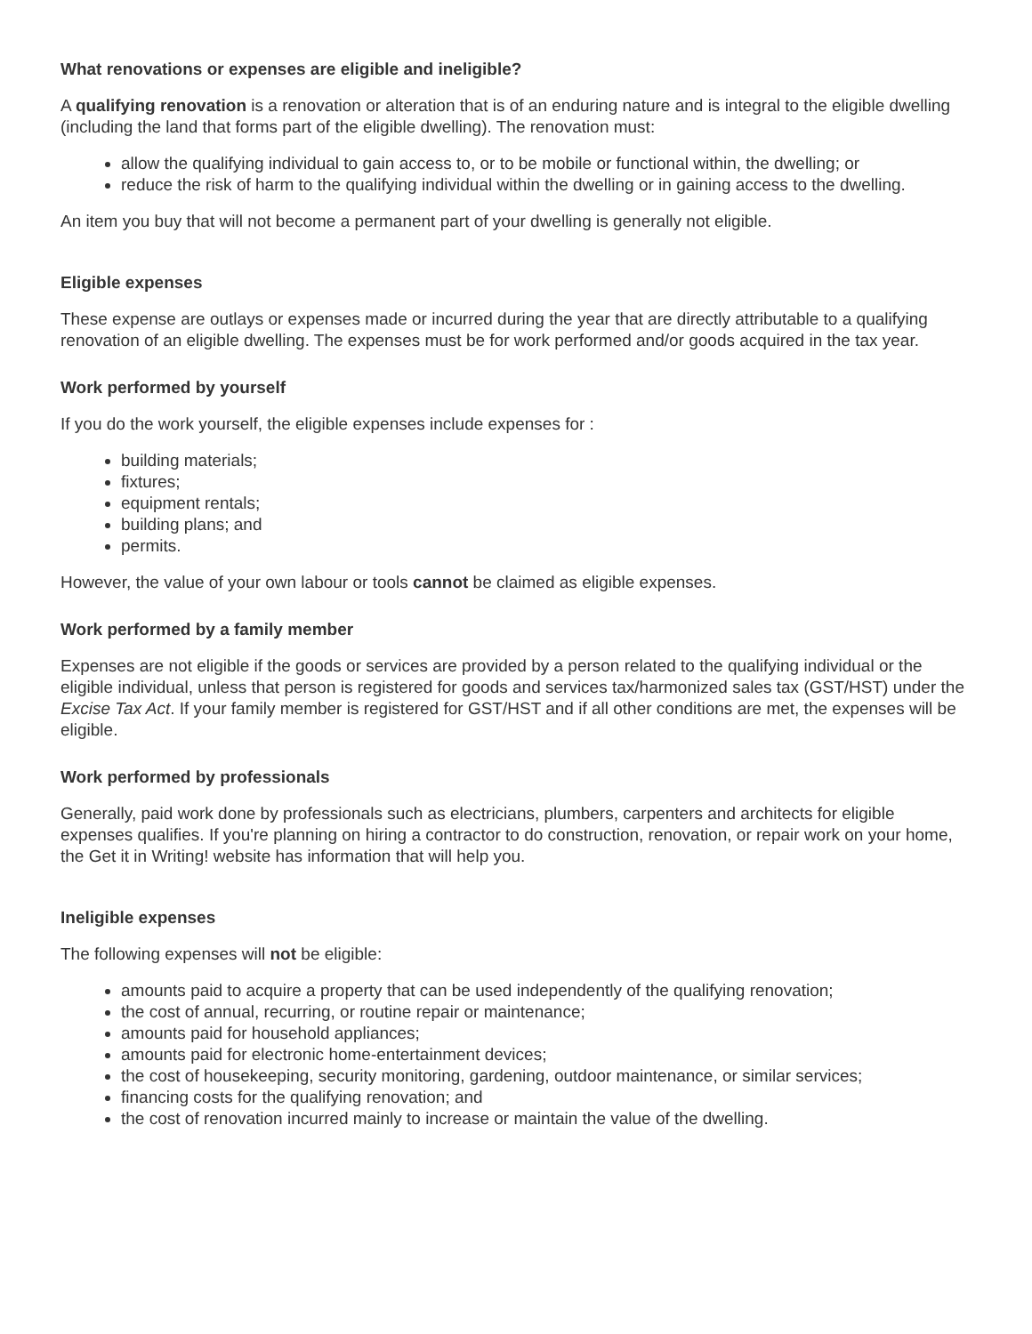What renovations or expenses are eligible and ineligible?
A qualifying renovation is a renovation or alteration that is of an enduring nature and is integral to the eligible dwelling (including the land that forms part of the eligible dwelling). The renovation must:
allow the qualifying individual to gain access to, or to be mobile or functional within, the dwelling; or
reduce the risk of harm to the qualifying individual within the dwelling or in gaining access to the dwelling.
An item you buy that will not become a permanent part of your dwelling is generally not eligible.
Eligible expenses
These expense are outlays or expenses made or incurred during the year that are directly attributable to a qualifying renovation of an eligible dwelling. The expenses must be for work performed and/or goods acquired in the tax year.
Work performed by yourself
If you do the work yourself, the eligible expenses include expenses for :
building materials;
fixtures;
equipment rentals;
building plans; and
permits.
However, the value of your own labour or tools cannot be claimed as eligible expenses.
Work performed by a family member
Expenses are not eligible if the goods or services are provided by a person related to the qualifying individual or the eligible individual, unless that person is registered for goods and services tax/harmonized sales tax (GST/HST) under the Excise Tax Act. If your family member is registered for GST/HST and if all other conditions are met, the expenses will be eligible.
Work performed by professionals
Generally, paid work done by professionals such as electricians, plumbers, carpenters and architects for eligible expenses qualifies. If you're planning on hiring a contractor to do construction, renovation, or repair work on your home, the Get it in Writing! website has information that will help you.
Ineligible expenses
The following expenses will not be eligible:
amounts paid to acquire a property that can be used independently of the qualifying renovation;
the cost of annual, recurring, or routine repair or maintenance;
amounts paid for household appliances;
amounts paid for electronic home-entertainment devices;
the cost of housekeeping, security monitoring, gardening, outdoor maintenance, or similar services;
financing costs for the qualifying renovation; and
the cost of renovation incurred mainly to increase or maintain the value of the dwelling.